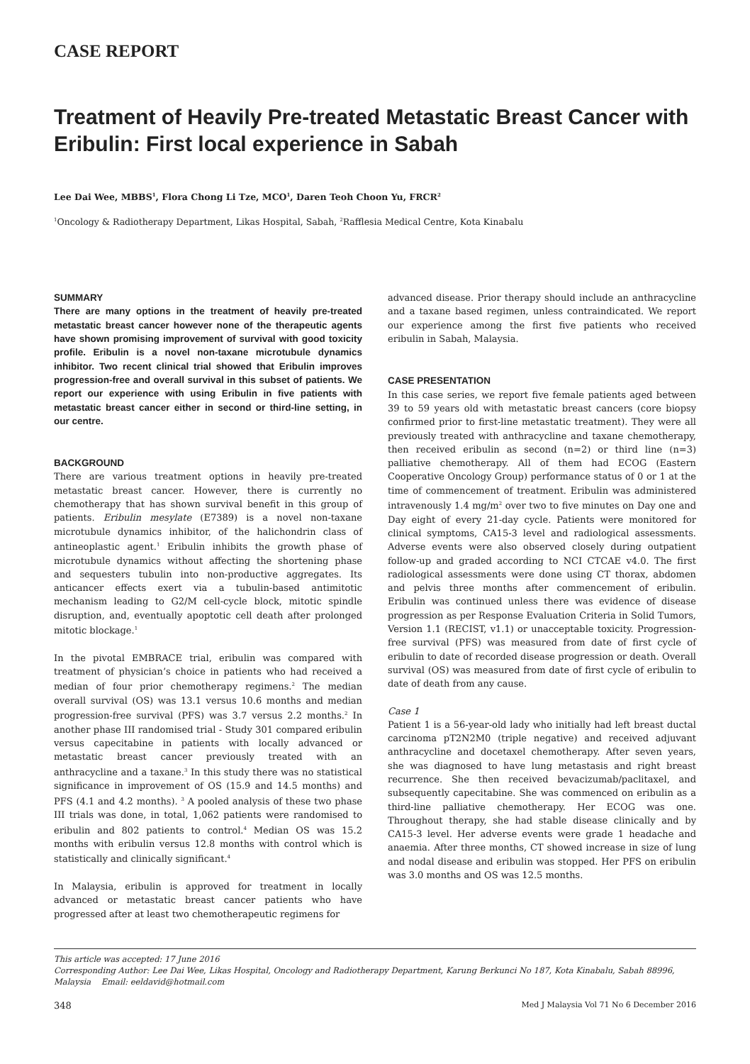CASE REPORT
Treatment of Heavily Pre-treated Metastatic Breast Cancer with Eribulin: First local experience in Sabah
Lee Dai Wee, MBBS<sup>1</sup>, Flora Chong Li Tze, MCO<sup>1</sup>, Daren Teoh Choon Yu, FRCR<sup>2</sup>
<sup>1</sup> Oncology & Radiotherapy Department, Likas Hospital, Sabah, <sup>2</sup>Rafflesia Medical Centre, Kota Kinabalu
SUMMARY
There are many options in the treatment of heavily pre-treated metastatic breast cancer however none of the therapeutic agents have shown promising improvement of survival with good toxicity profile. Eribulin is a novel non-taxane microtubule dynamics inhibitor. Two recent clinical trial showed that Eribulin improves progression-free and overall survival in this subset of patients. We report our experience with using Eribulin in five patients with metastatic breast cancer either in second or third-line setting, in our centre.
BACKGROUND
There are various treatment options in heavily pre-treated metastatic breast cancer. However, there is currently no chemotherapy that has shown survival benefit in this group of patients. Eribulin mesylate (E7389) is a novel non-taxane microtubule dynamics inhibitor, of the halichondrin class of antineoplastic agent.<sup>1</sup> Eribulin inhibits the growth phase of microtubule dynamics without affecting the shortening phase and sequesters tubulin into non-productive aggregates. Its anticancer effects exert via a tubulin-based antimitotic mechanism leading to G2/M cell-cycle block, mitotic spindle disruption, and, eventually apoptotic cell death after prolonged mitotic blockage.<sup>1</sup>
In the pivotal EMBRACE trial, eribulin was compared with treatment of physician’s choice in patients who had received a median of four prior chemotherapy regimens.<sup>2</sup> The median overall survival (OS) was 13.1 versus 10.6 months and median progression-free survival (PFS) was 3.7 versus 2.2 months.<sup>2</sup> In another phase III randomised trial - Study 301 compared eribulin versus capecitabine in patients with locally advanced or metastatic breast cancer previously treated with an anthracycline and a taxane.<sup>3</sup> In this study there was no statistical significance in improvement of OS (15.9 and 14.5 months) and PFS (4.1 and 4.2 months). <sup>3</sup> A pooled analysis of these two phase III trials was done, in total, 1,062 patients were randomised to eribulin and 802 patients to control.<sup>4</sup> Median OS was 15.2 months with eribulin versus 12.8 months with control which is statistically and clinically significant.<sup>4</sup>
In Malaysia, eribulin is approved for treatment in locally advanced or metastatic breast cancer patients who have progressed after at least two chemotherapeutic regimens for
advanced disease. Prior therapy should include an anthracycline and a taxane based regimen, unless contraindicated. We report our experience among the first five patients who received eribulin in Sabah, Malaysia.
CASE PRESENTATION
In this case series, we report five female patients aged between 39 to 59 years old with metastatic breast cancers (core biopsy confirmed prior to first-line metastatic treatment). They were all previously treated with anthracycline and taxane chemotherapy, then received eribulin as second (n=2) or third line (n=3) palliative chemotherapy. All of them had ECOG (Eastern Cooperative Oncology Group) performance status of 0 or 1 at the time of commencement of treatment. Eribulin was administered intravenously 1.4 mg/m<sup>2</sup> over two to five minutes on Day one and Day eight of every 21-day cycle. Patients were monitored for clinical symptoms, CA15-3 level and radiological assessments. Adverse events were also observed closely during outpatient follow-up and graded according to NCI CTCAE v4.0. The first radiological assessments were done using CT thorax, abdomen and pelvis three months after commencement of eribulin. Eribulin was continued unless there was evidence of disease progression as per Response Evaluation Criteria in Solid Tumors, Version 1.1 (RECIST, v1.1) or unacceptable toxicity. Progression-free survival (PFS) was measured from date of first cycle of eribulin to date of recorded disease progression or death. Overall survival (OS) was measured from date of first cycle of eribulin to date of death from any cause.
Case 1
Patient 1 is a 56-year-old lady who initially had left breast ductal carcinoma pT2N2M0 (triple negative) and received adjuvant anthracycline and docetaxel chemotherapy. After seven years, she was diagnosed to have lung metastasis and right breast recurrence. She then received bevacizumab/paclitaxel, and subsequently capecitabine. She was commenced on eribulin as a third-line palliative chemotherapy. Her ECOG was one. Throughout therapy, she had stable disease clinically and by CA15-3 level. Her adverse events were grade 1 headache and anaemia. After three months, CT showed increase in size of lung and nodal disease and eribulin was stopped. Her PFS on eribulin was 3.0 months and OS was 12.5 months.
This article was accepted: 17 June 2016
Corresponding Author: Lee Dai Wee, Likas Hospital, Oncology and Radiotherapy Department, Karung Berkunci No 187, Kota Kinabalu, Sabah 88996, Malaysia Email: eeldavid@hotmail.com
348 Med J Malaysia Vol 71 No 6 December 2016